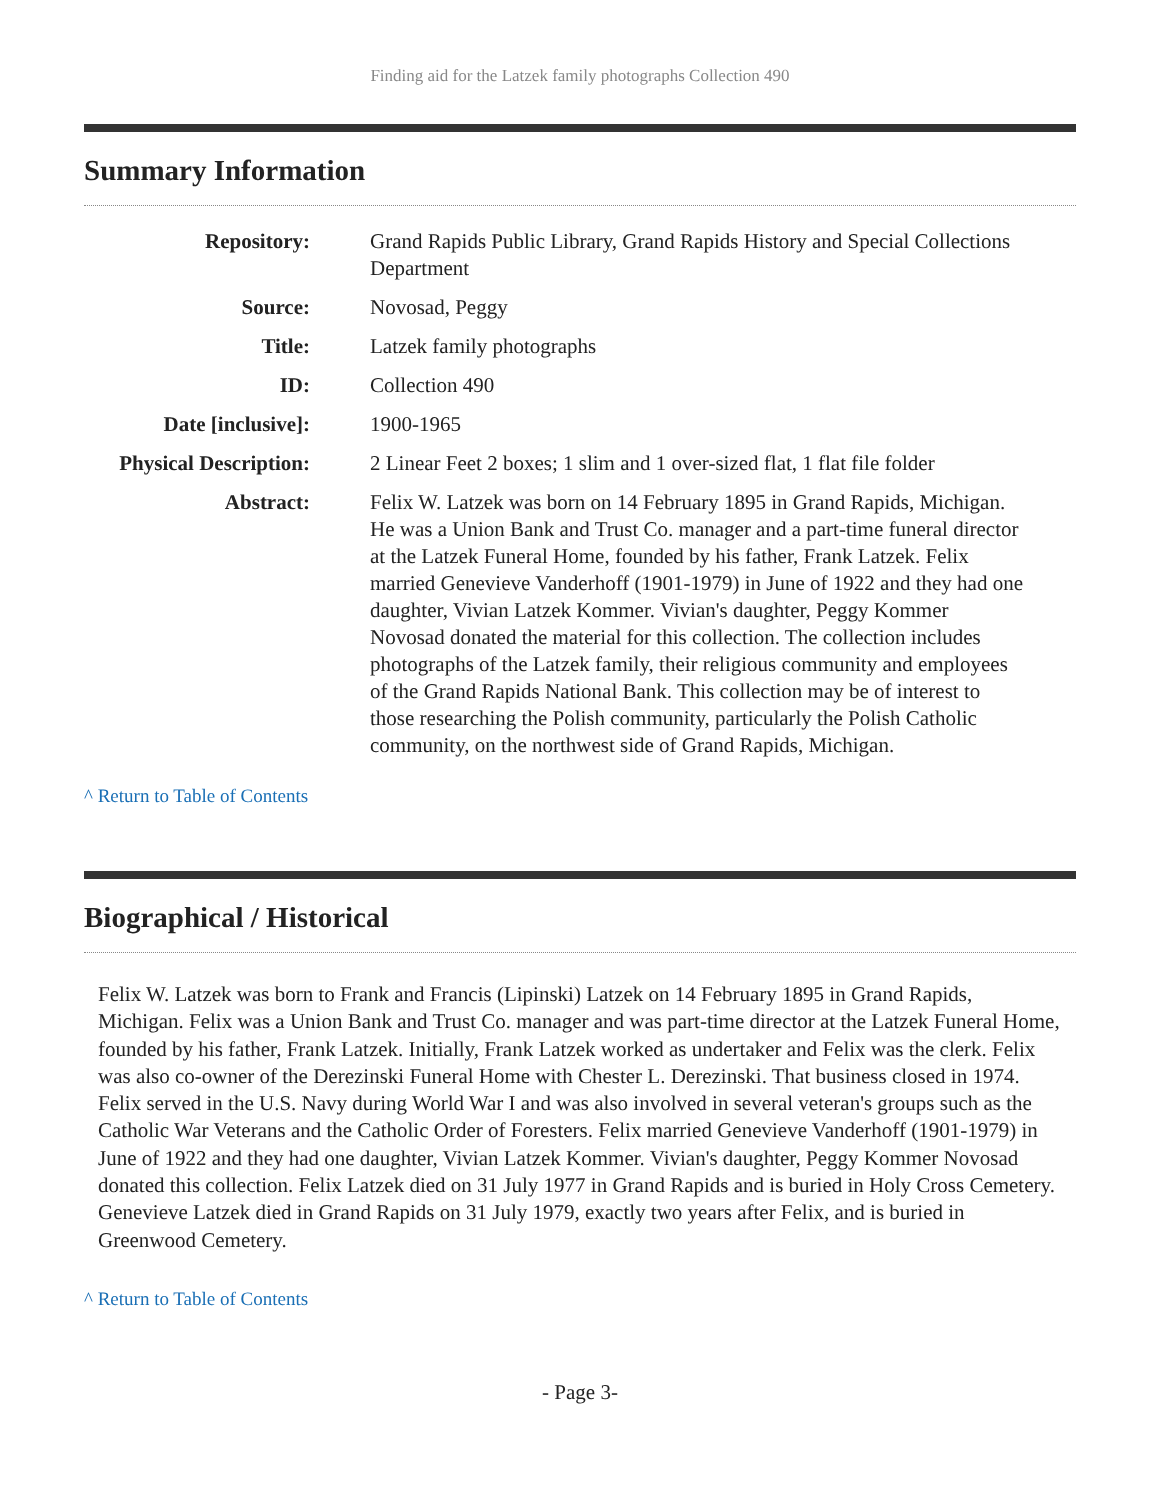Finding aid for the Latzek family photographs Collection 490
Summary Information
| Repository: | Grand Rapids Public Library, Grand Rapids History and Special Collections Department |
| Source: | Novosad, Peggy |
| Title: | Latzek family photographs |
| ID: | Collection 490 |
| Date [inclusive]: | 1900-1965 |
| Physical Description: | 2 Linear Feet 2 boxes; 1 slim and 1 over-sized flat, 1 flat file folder |
| Abstract: | Felix W. Latzek was born on 14 February 1895 in Grand Rapids, Michigan. He was a Union Bank and Trust Co. manager and a part-time funeral director at the Latzek Funeral Home, founded by his father, Frank Latzek. Felix married Genevieve Vanderhoff (1901-1979) in June of 1922 and they had one daughter, Vivian Latzek Kommer. Vivian's daughter, Peggy Kommer Novosad donated the material for this collection. The collection includes photographs of the Latzek family, their religious community and employees of the Grand Rapids National Bank. This collection may be of interest to those researching the Polish community, particularly the Polish Catholic community, on the northwest side of Grand Rapids, Michigan. |
^ Return to Table of Contents
Biographical / Historical
Felix W. Latzek was born to Frank and Francis (Lipinski) Latzek on 14 February 1895 in Grand Rapids, Michigan. Felix was a Union Bank and Trust Co. manager and was part-time director at the Latzek Funeral Home, founded by his father, Frank Latzek. Initially, Frank Latzek worked as undertaker and Felix was the clerk. Felix was also co-owner of the Derezinski Funeral Home with Chester L. Derezinski. That business closed in 1974. Felix served in the U.S. Navy during World War I and was also involved in several veteran's groups such as the Catholic War Veterans and the Catholic Order of Foresters. Felix married Genevieve Vanderhoff (1901-1979) in June of 1922 and they had one daughter, Vivian Latzek Kommer. Vivian's daughter, Peggy Kommer Novosad donated this collection. Felix Latzek died on 31 July 1977 in Grand Rapids and is buried in Holy Cross Cemetery. Genevieve Latzek died in Grand Rapids on 31 July 1979, exactly two years after Felix, and is buried in Greenwood Cemetery.
^ Return to Table of Contents
- Page 3-